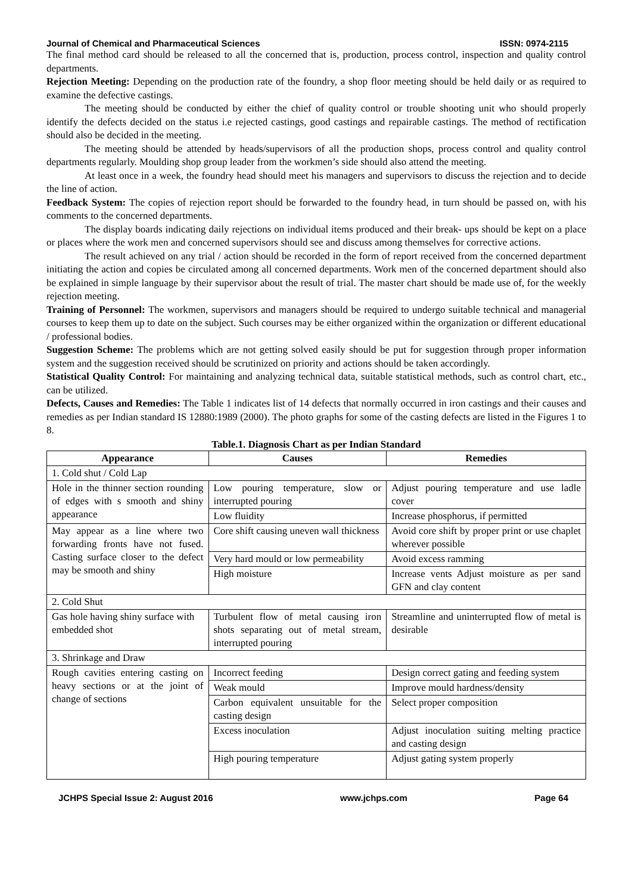Journal of Chemical and Pharmaceutical Sciences ISSN: 0974-2115
The final method card should be released to all the concerned that is, production, process control, inspection and quality control departments.
Rejection Meeting: Depending on the production rate of the foundry, a shop floor meeting should be held daily or as required to examine the defective castings.
The meeting should be conducted by either the chief of quality control or trouble shooting unit who should properly identify the defects decided on the status i.e rejected castings, good castings and repairable castings. The method of rectification should also be decided in the meeting.
The meeting should be attended by heads/supervisors of all the production shops, process control and quality control departments regularly. Moulding shop group leader from the workmen’s side should also attend the meeting.
At least once in a week, the foundry head should meet his managers and supervisors to discuss the rejection and to decide the line of action.
Feedback System: The copies of rejection report should be forwarded to the foundry head, in turn should be passed on, with his comments to the concerned departments.
The display boards indicating daily rejections on individual items produced and their break- ups should be kept on a place or places where the work men and concerned supervisors should see and discuss among themselves for corrective actions.
The result achieved on any trial / action should be recorded in the form of report received from the concerned department initiating the action and copies be circulated among all concerned departments. Work men of the concerned department should also be explained in simple language by their supervisor about the result of trial. The master chart should be made use of, for the weekly rejection meeting.
Training of Personnel: The workmen, supervisors and managers should be required to undergo suitable technical and managerial courses to keep them up to date on the subject. Such courses may be either organized within the organization or different educational / professional bodies.
Suggestion Scheme: The problems which are not getting solved easily should be put for suggestion through proper information system and the suggestion received should be scrutinized on priority and actions should be taken accordingly.
Statistical Quality Control: For maintaining and analyzing technical data, suitable statistical methods, such as control chart, etc., can be utilized.
Defects, Causes and Remedies: The Table 1 indicates list of 14 defects that normally occurred in iron castings and their causes and remedies as per Indian standard IS 12880:1989 (2000). The photo graphs for some of the casting defects are listed in the Figures 1 to 8.
Table.1. Diagnosis Chart as per Indian Standard
| Appearance | Causes | Remedies |
| --- | --- | --- |
| 1. Cold shut / Cold Lap | | |
| Hole in the thinner section rounding of edges with s smooth and shiny appearance | Low pouring temperature, slow or interrupted pouring | Adjust pouring temperature and use ladle cover |
| | Low fluidity | Increase phosphorus, if permitted |
| May appear as a line where two forwarding fronts have not fused. Casting surface closer to the defect may be smooth and shiny | Core shift causing uneven wall thickness | Avoid core shift by proper print or use chaplet wherever possible |
| | Very hard mould or low permeability | Avoid excess ramming |
| | High moisture | Increase vents Adjust moisture as per sand GFN and clay content |
| 2. Cold Shut | | |
| Gas hole having shiny surface with embedded shot | Turbulent flow of metal causing iron shots separating out of metal stream, interrupted pouring | Streamline and uninterrupted flow of metal is desirable |
| 3. Shrinkage and Draw | | |
| Rough cavities entering casting on heavy sections or at the joint of change of sections | Incorrect feeding | Design correct gating and feeding system |
| | Weak mould | Improve mould hardness/density |
| | Carbon equivalent unsuitable for the casting design | Select proper composition |
| | Excess inoculation | Adjust inoculation suiting melting practice and casting design |
| | High pouring temperature | Adjust gating system properly |
JCHPS Special Issue 2: August 2016 www.jchps.com Page 64